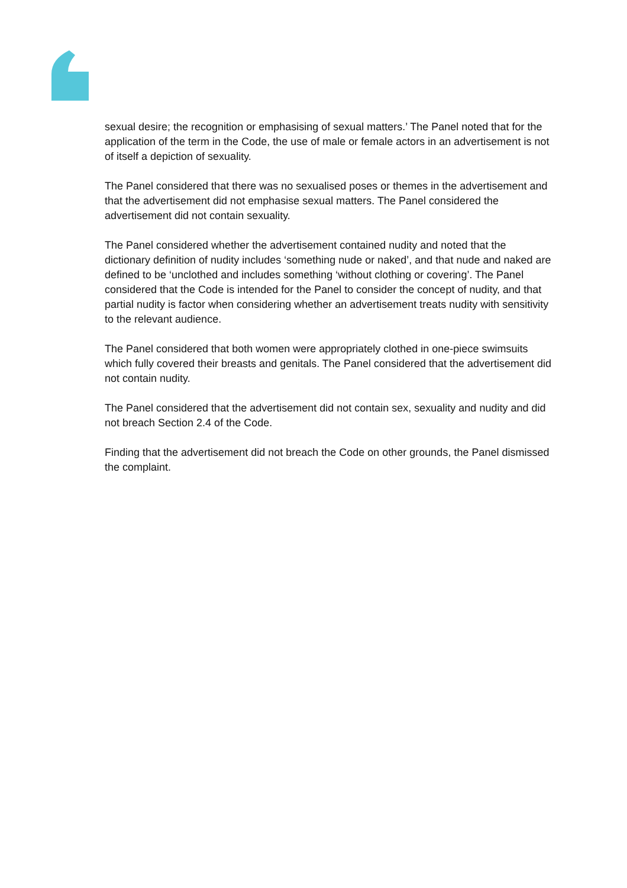sexual desire; the recognition or emphasising of sexual matters.’ The Panel noted that for the application of the term in the Code, the use of male or female actors in an advertisement is not of itself a depiction of sexuality.
The Panel considered that there was no sexualised poses or themes in the advertisement and that the advertisement did not emphasise sexual matters. The Panel considered the advertisement did not contain sexuality.
The Panel considered whether the advertisement contained nudity and noted that the dictionary definition of nudity includes ‘something nude or naked’, and that nude and naked are defined to be ‘unclothed and includes something ‘without clothing or covering’. The Panel considered that the Code is intended for the Panel to consider the concept of nudity, and that partial nudity is factor when considering whether an advertisement treats nudity with sensitivity to the relevant audience.
The Panel considered that both women were appropriately clothed in one-piece swimsuits which fully covered their breasts and genitals. The Panel considered that the advertisement did not contain nudity.
The Panel considered that the advertisement did not contain sex, sexuality and nudity and did not breach Section 2.4 of the Code.
Finding that the advertisement did not breach the Code on other grounds, the Panel dismissed the complaint.